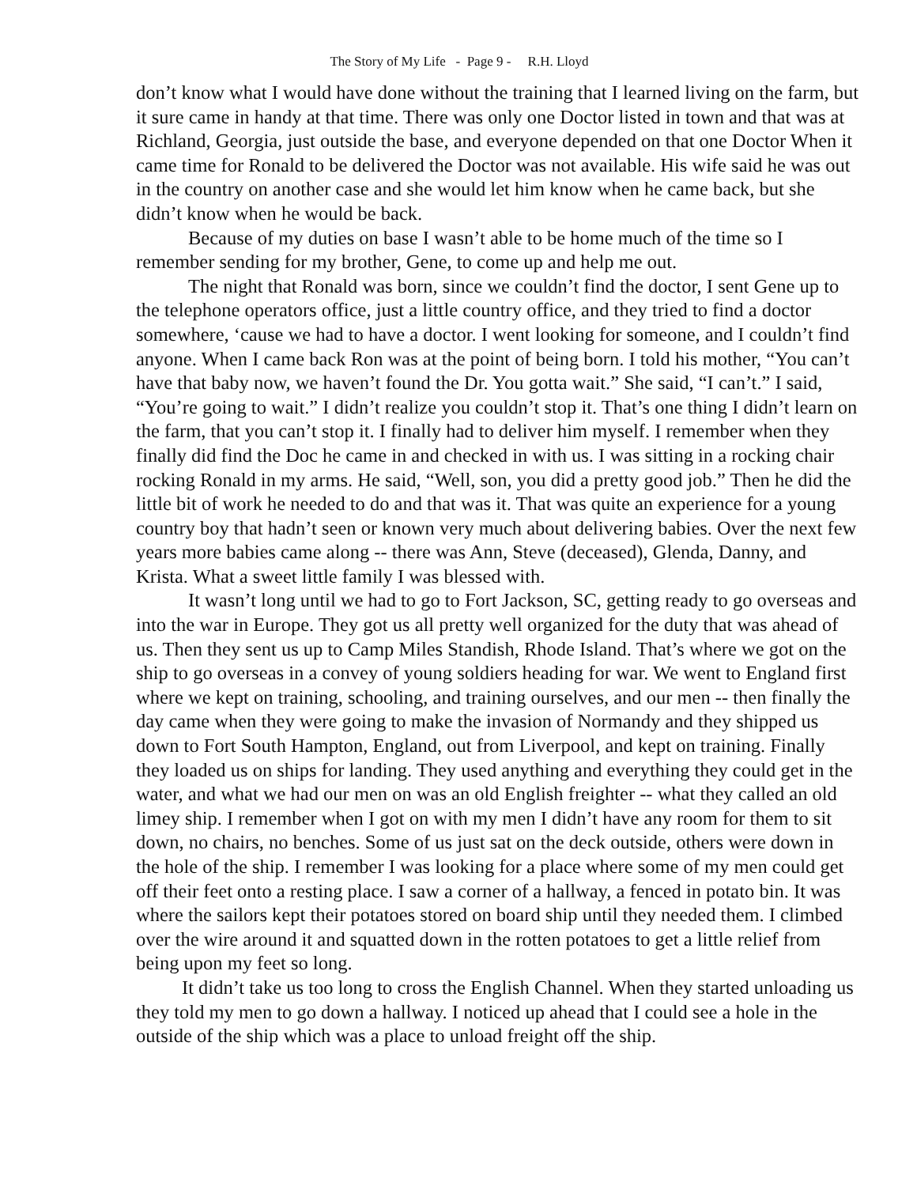The Story of My Life - Page 9 - R.H. Lloyd
don’t know what I would have done without the training that I learned living on the farm, but it sure came in handy at that time. There was only one Doctor listed in town and that was at Richland, Georgia, just outside the base, and everyone depended on that one Doctor When it came time for Ronald to be delivered the Doctor was not available. His wife said he was out in the country on another case and she would let him know when he came back, but she didn’t know when he would be back.
Because of my duties on base I wasn’t able to be home much of the time so I remember sending for my brother, Gene, to come up and help me out.
The night that Ronald was born, since we couldn’t find the doctor, I sent Gene up to the telephone operators office, just a little country office, and they tried to find a doctor somewhere, ‘cause we had to have a doctor. I went looking for someone, and I couldn’t find anyone. When I came back Ron was at the point of being born. I told his mother, “You can’t have that baby now, we haven’t found the Dr. You gotta wait.” She said, “I can’t.” I said, “You’re going to wait.” I didn’t realize you couldn’t stop it. That’s one thing I didn’t learn on the farm, that you can’t stop it. I finally had to deliver him myself. I remember when they finally did find the Doc he came in and checked in with us. I was sitting in a rocking chair rocking Ronald in my arms. He said, “Well, son, you did a pretty good job.” Then he did the little bit of work he needed to do and that was it. That was quite an experience for a young country boy that hadn’t seen or known very much about delivering babies. Over the next few years more babies came along -- there was Ann, Steve (deceased), Glenda, Danny, and Krista. What a sweet little family I was blessed with.
It wasn’t long until we had to go to Fort Jackson, SC, getting ready to go overseas and into the war in Europe. They got us all pretty well organized for the duty that was ahead of us. Then they sent us up to Camp Miles Standish, Rhode Island. That’s where we got on the ship to go overseas in a convey of young soldiers heading for war. We went to England first where we kept on training, schooling, and training ourselves, and our men -- then finally the day came when they were going to make the invasion of Normandy and they shipped us down to Fort South Hampton, England, out from Liverpool, and kept on training. Finally they loaded us on ships for landing. They used anything and everything they could get in the water, and what we had our men on was an old English freighter -- what they called an old limey ship. I remember when I got on with my men I didn’t have any room for them to sit down, no chairs, no benches. Some of us just sat on the deck outside, others were down in the hole of the ship. I remember I was looking for a place where some of my men could get off their feet onto a resting place. I saw a corner of a hallway, a fenced in potato bin. It was where the sailors kept their potatoes stored on board ship until they needed them. I climbed over the wire around it and squatted down in the rotten potatoes to get a little relief from being upon my feet so long.
It didn’t take us too long to cross the English Channel. When they started unloading us they told my men to go down a hallway. I noticed up ahead that I could see a hole in the outside of the ship which was a place to unload freight off the ship.